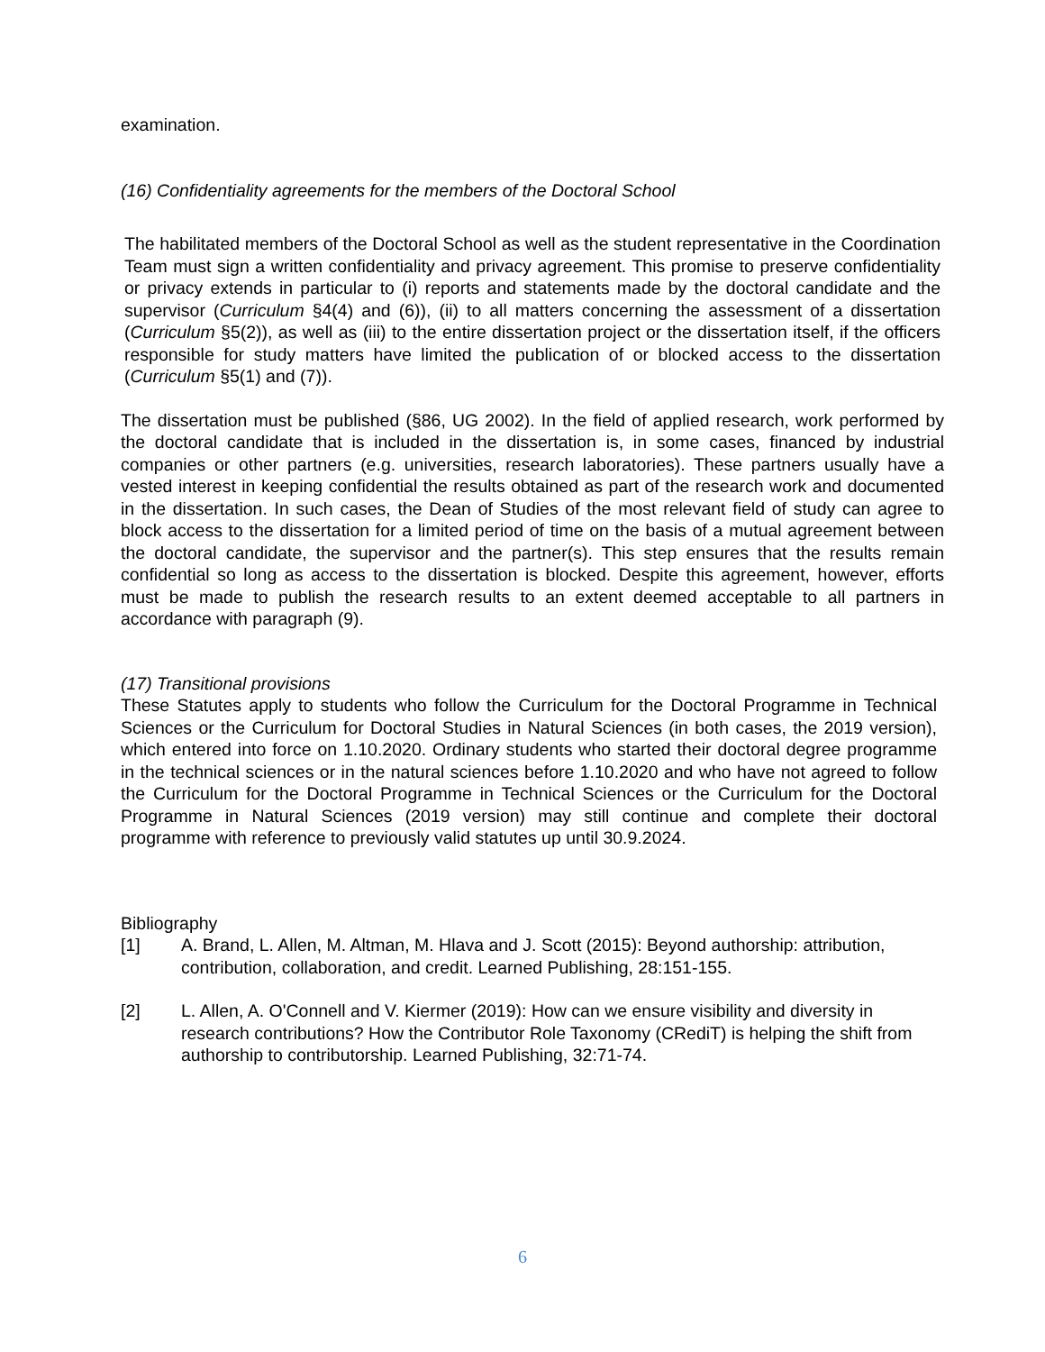examination.
(16) Confidentiality agreements for the members of the Doctoral School
The habilitated members of the Doctoral School as well as the student representative in the Coordination Team must sign a written confidentiality and privacy agreement. This promise to preserve confidentiality or privacy extends in particular to (i) reports and statements made by the doctoral candidate and the supervisor (Curriculum §4(4) and (6)), (ii) to all matters concerning the assessment of a dissertation (Curriculum §5(2)), as well as (iii) to the entire dissertation project or the dissertation itself, if the officers responsible for study matters have limited the publication of or blocked access to the dissertation (Curriculum §5(1) and (7)).
The dissertation must be published (§86, UG 2002). In the field of applied research, work performed by the doctoral candidate that is included in the dissertation is, in some cases, financed by industrial companies or other partners (e.g. universities, research laboratories). These partners usually have a vested interest in keeping confidential the results obtained as part of the research work and documented in the dissertation. In such cases, the Dean of Studies of the most relevant field of study can agree to block access to the dissertation for a limited period of time on the basis of a mutual agreement between the doctoral candidate, the supervisor and the partner(s). This step ensures that the results remain confidential so long as access to the dissertation is blocked. Despite this agreement, however, efforts must be made to publish the research results to an extent deemed acceptable to all partners in accordance with paragraph (9).
(17) Transitional provisions
These Statutes apply to students who follow the Curriculum for the Doctoral Programme in Technical Sciences or the Curriculum for Doctoral Studies in Natural Sciences (in both cases, the 2019 version), which entered into force on 1.10.2020. Ordinary students who started their doctoral degree programme in the technical sciences or in the natural sciences before 1.10.2020 and who have not agreed to follow the Curriculum for the Doctoral Programme in Technical Sciences or the Curriculum for the Doctoral Programme in Natural Sciences (2019 version) may still continue and complete their doctoral programme with reference to previously valid statutes up until 30.9.2024.
Bibliography
[1] A. Brand, L. Allen, M. Altman, M. Hlava and J. Scott (2015): Beyond authorship: attribution, contribution, collaboration, and credit. Learned Publishing, 28:151-155.
[2] L. Allen, A. O'Connell and V. Kiermer (2019): How can we ensure visibility and diversity in research contributions? How the Contributor Role Taxonomy (CRediT) is helping the shift from authorship to contributorship. Learned Publishing, 32:71-74.
6